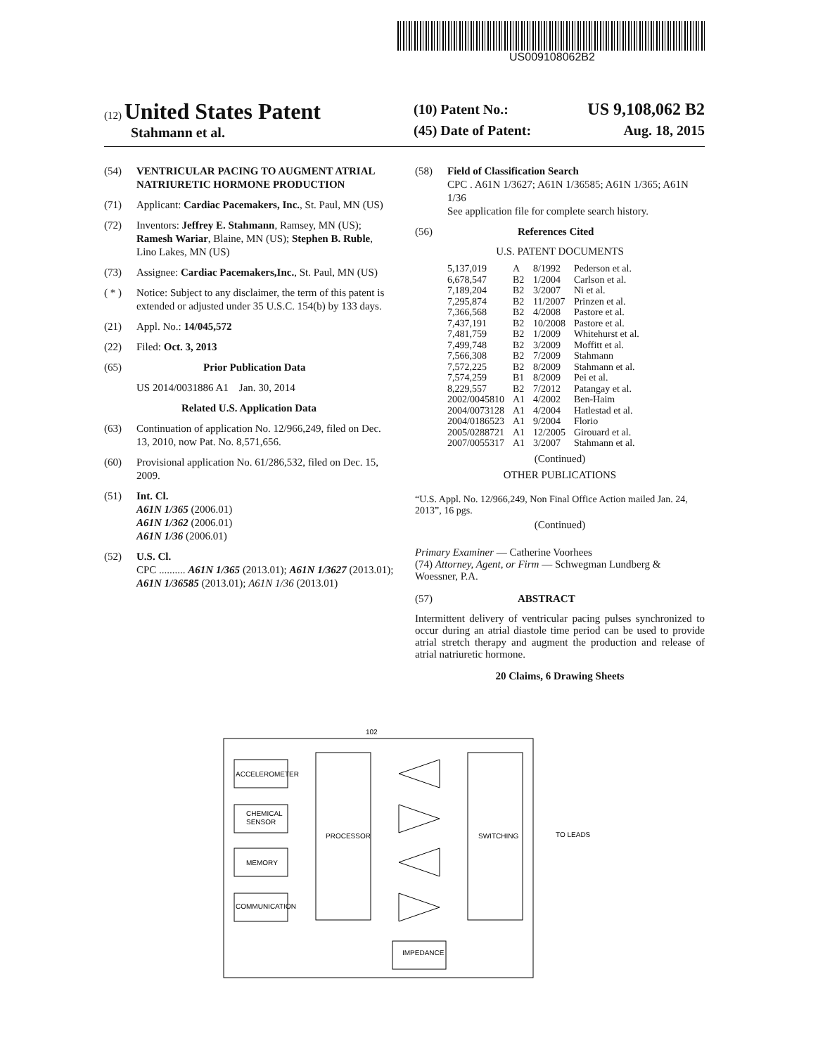US009108062B2
(12) United States Patent
Stahmann et al.
(10) Patent No.: US 9,108,062 B2
(45) Date of Patent: Aug. 18, 2015
(54) VENTRICULAR PACING TO AUGMENT ATRIAL NATRIURETIC HORMONE PRODUCTION
(71) Applicant: Cardiac Pacemakers, Inc., St. Paul, MN (US)
(72) Inventors: Jeffrey E. Stahmann, Ramsey, MN (US); Ramesh Wariar, Blaine, MN (US); Stephen B. Ruble, Lino Lakes, MN (US)
(73) Assignee: Cardiac Pacemakers,Inc., St. Paul, MN (US)
( * ) Notice: Subject to any disclaimer, the term of this patent is extended or adjusted under 35 U.S.C. 154(b) by 133 days.
(21) Appl. No.: 14/045,572
(22) Filed: Oct. 3, 2013
(65) Prior Publication Data
US 2014/0031886 A1 Jan. 30, 2014
Related U.S. Application Data
(63) Continuation of application No. 12/966,249, filed on Dec. 13, 2010, now Pat. No. 8,571,656.
(60) Provisional application No. 61/286,532, filed on Dec. 15, 2009.
(51) Int. Cl.
A61N 1/365 (2006.01)
A61N 1/362 (2006.01)
A61N 1/36 (2006.01)
(52) U.S. Cl.
CPC .......... A61N 1/365 (2013.01); A61N 1/3627 (2013.01); A61N 1/36585 (2013.01); A61N 1/36 (2013.01)
(58) Field of Classification Search
CPC . A61N 1/3627; A61N 1/36585; A61N 1/365; A61N 1/36
See application file for complete search history.
(56) References Cited
U.S. PATENT DOCUMENTS
| 5,137,019 | A | 8/1992 | Pederson et al. |
| 6,678,547 | B2 | 1/2004 | Carlson et al. |
| 7,189,204 | B2 | 3/2007 | Ni et al. |
| 7,295,874 | B2 | 11/2007 | Prinzen et al. |
| 7,366,568 | B2 | 4/2008 | Pastore et al. |
| 7,437,191 | B2 | 10/2008 | Pastore et al. |
| 7,481,759 | B2 | 1/2009 | Whitehurst et al. |
| 7,499,748 | B2 | 3/2009 | Moffitt et al. |
| 7,566,308 | B2 | 7/2009 | Stahmann |
| 7,572,225 | B2 | 8/2009 | Stahmann et al. |
| 7,574,259 | B1 | 8/2009 | Pei et al. |
| 8,229,557 | B2 | 7/2012 | Patangay et al. |
| 2002/0045810 | A1 | 4/2002 | Ben-Haim |
| 2004/0073128 | A1 | 4/2004 | Hatlestad et al. |
| 2004/0186523 | A1 | 9/2004 | Florio |
| 2005/0288721 | A1 | 12/2005 | Girouard et al. |
| 2007/0055317 | A1 | 3/2007 | Stahmann et al. |
(Continued)
OTHER PUBLICATIONS
“U.S. Appl. No. 12/966,249, Non Final Office Action mailed Jan. 24, 2013”, 16 pgs.
(Continued)
Primary Examiner — Catherine Voorhees
(74) Attorney, Agent, or Firm — Schwegman Lundberg & Woessner, P.A.
(57) ABSTRACT
Intermittent delivery of ventricular pacing pulses synchronized to occur during an atrial diastole time period can be used to provide atrial stretch therapy and augment the production and release of atrial natriuretic hormone.
20 Claims, 6 Drawing Sheets
ACCELEROMETER
CHEMICAL
SENSOR
PROCESSOR
MEMORY
COMMUNICATION
SWITCHING
TO LEADS
IMPEDANCE
102